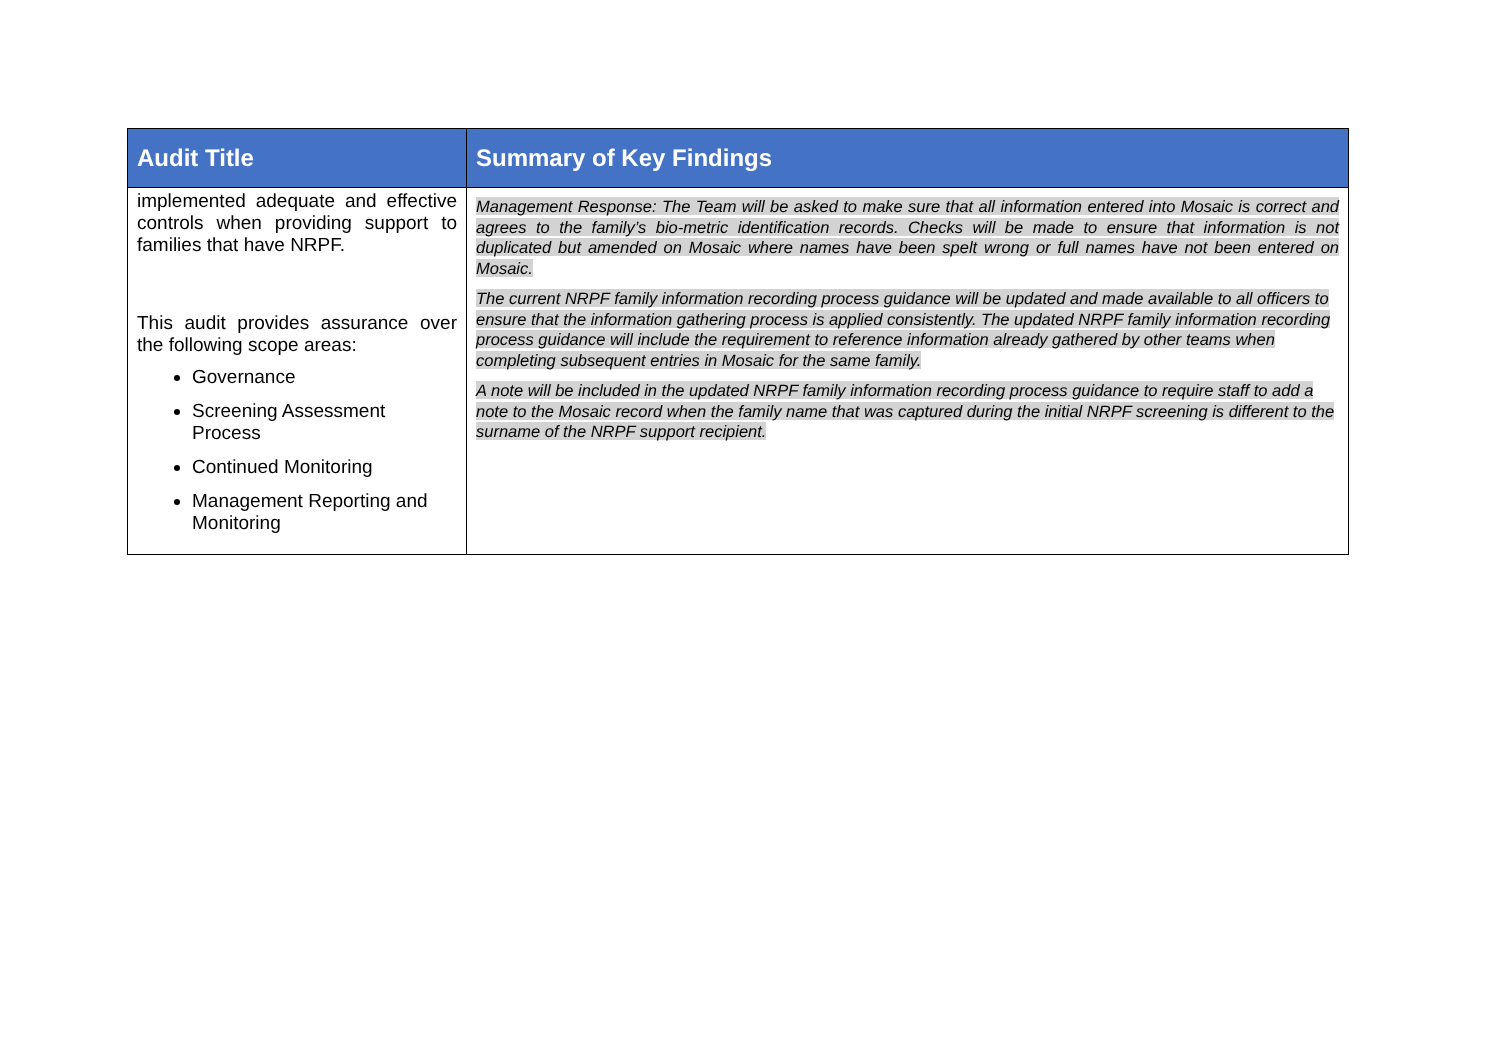| Audit Title | Summary of Key Findings |
| --- | --- |
| implemented adequate and effective controls when providing support to families that have NRPF. This audit provides assurance over the following scope areas: Governance Screening Assessment Process Continued Monitoring Management Reporting and Monitoring | Management Response: The Team will be asked to make sure that all information entered into Mosaic is correct and agrees to the family’s bio-metric identification records. Checks will be made to ensure that information is not duplicated but amended on Mosaic where names have been spelt wrong or full names have not been entered on Mosaic. The current NRPF family information recording process guidance will be updated and made available to all officers to ensure that the information gathering process is applied consistently. The updated NRPF family information recording process guidance will include the requirement to reference information already gathered by other teams when completing subsequent entries in Mosaic for the same family. A note will be included in the updated NRPF family information recording process guidance to require staff to add a note to the Mosaic record when the family name that was captured during the initial NRPF screening is different to the surname of the NRPF support recipient. |